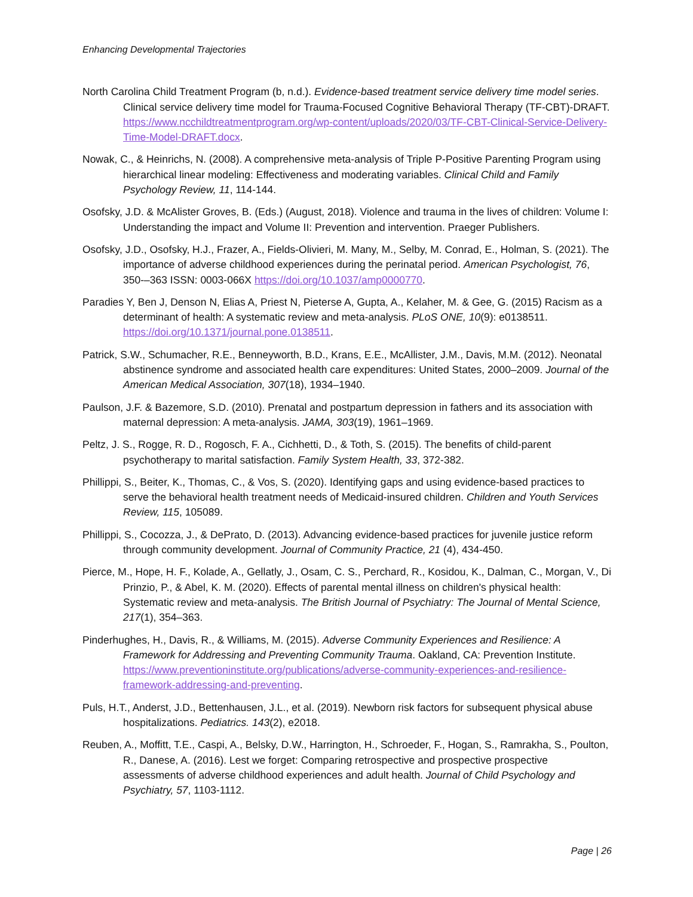Enhancing Developmental Trajectories
North Carolina Child Treatment Program (b, n.d.). Evidence-based treatment service delivery time model series. Clinical service delivery time model for Trauma-Focused Cognitive Behavioral Therapy (TF-CBT)-DRAFT. https://www.ncchildtreatmentprogram.org/wp-content/uploads/2020/03/TF-CBT-Clinical-Service-Delivery-Time-Model-DRAFT.docx.
Nowak, C., & Heinrichs, N. (2008). A comprehensive meta-analysis of Triple P-Positive Parenting Program using hierarchical linear modeling: Effectiveness and moderating variables. Clinical Child and Family Psychology Review, 11, 114-144.
Osofsky, J.D. & McAlister Groves, B. (Eds.) (August, 2018). Violence and trauma in the lives of children: Volume I: Understanding the impact and Volume II: Prevention and intervention. Praeger Publishers.
Osofsky, J.D., Osofsky, H.J., Frazer, A., Fields-Olivieri, M. Many, M., Selby, M. Conrad, E., Holman, S. (2021). The importance of adverse childhood experiences during the perinatal period. American Psychologist, 76, 350-–363 ISSN: 0003-066X https://doi.org/10.1037/amp0000770.
Paradies Y, Ben J, Denson N, Elias A, Priest N, Pieterse A, Gupta, A., Kelaher, M. & Gee, G. (2015) Racism as a determinant of health: A systematic review and meta-analysis. PLoS ONE, 10(9): e0138511. https://doi.org/10.1371/journal.pone.0138511.
Patrick, S.W., Schumacher, R.E., Benneyworth, B.D., Krans, E.E., McAllister, J.M., Davis, M.M. (2012). Neonatal abstinence syndrome and associated health care expenditures: United States, 2000–2009. Journal of the American Medical Association, 307(18), 1934–1940.
Paulson, J.F. & Bazemore, S.D. (2010). Prenatal and postpartum depression in fathers and its association with maternal depression: A meta-analysis. JAMA, 303(19), 1961–1969.
Peltz, J. S., Rogge, R. D., Rogosch, F. A., Cichhetti, D., & Toth, S. (2015). The benefits of child-parent psychotherapy to marital satisfaction. Family System Health, 33, 372-382.
Phillippi, S., Beiter, K., Thomas, C., & Vos, S. (2020). Identifying gaps and using evidence-based practices to serve the behavioral health treatment needs of Medicaid-insured children. Children and Youth Services Review, 115, 105089.
Phillippi, S., Cocozza, J., & DePrato, D. (2013). Advancing evidence-based practices for juvenile justice reform through community development. Journal of Community Practice, 21 (4), 434-450.
Pierce, M., Hope, H. F., Kolade, A., Gellatly, J., Osam, C. S., Perchard, R., Kosidou, K., Dalman, C., Morgan, V., Di Prinzio, P., & Abel, K. M. (2020). Effects of parental mental illness on children's physical health: Systematic review and meta-analysis. The British Journal of Psychiatry: The Journal of Mental Science, 217(1), 354–363.
Pinderhughes, H., Davis, R., & Williams, M. (2015). Adverse Community Experiences and Resilience: A Framework for Addressing and Preventing Community Trauma. Oakland, CA: Prevention Institute. https://www.preventioninstitute.org/publications/adverse-community-experiences-and-resilience-framework-addressing-and-preventing.
Puls, H.T., Anderst, J.D., Bettenhausen, J.L., et al. (2019). Newborn risk factors for subsequent physical abuse hospitalizations. Pediatrics. 143(2), e2018.
Reuben, A., Moffitt, T.E., Caspi, A., Belsky, D.W., Harrington, H., Schroeder, F., Hogan, S., Ramrakha, S., Poulton, R., Danese, A. (2016). Lest we forget: Comparing retrospective and prospective prospective assessments of adverse childhood experiences and adult health. Journal of Child Psychology and Psychiatry, 57, 1103-1112.
Page | 26